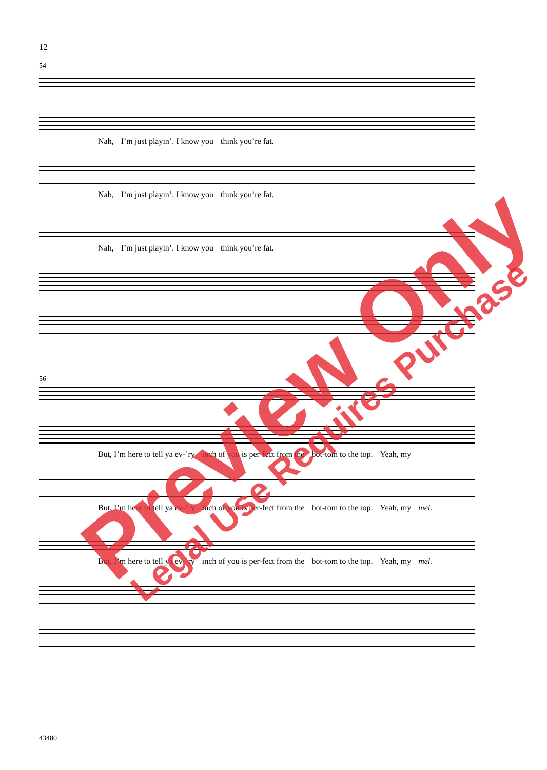12
54
Nah, I’m just playin’. I know you think you’re fat.
Nah, I’m just playin’. I know you think you’re fat.
Nah, I’m just playin’. I know you think you’re fat.
56
But, I’m here to tell ya ev-’ry inch of you is per-fect from the bot-tom to the top. Yeah, my
But, I’m here to tell ya ev-’ry inch of you is per-fect from the bot-tom to the top. Yeah, my mel.
But, I’m here to tell ya ev-’ry inch of you is per-fect from the bot-tom to the top. Yeah, my mel.
43480
Preview Only Legal Use Requires Purchase